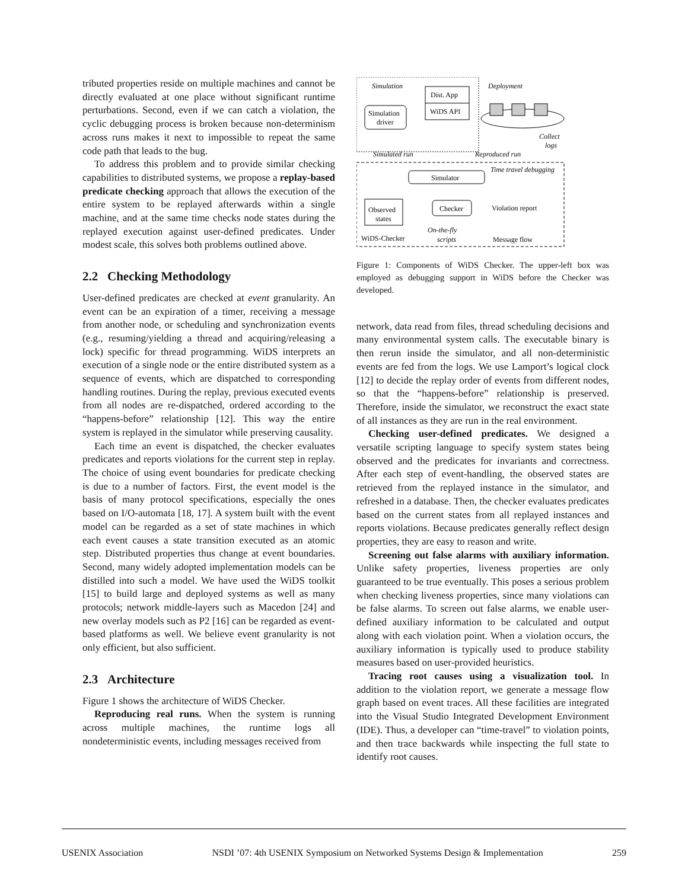tributed properties reside on multiple machines and cannot be directly evaluated at one place without significant runtime perturbations. Second, even if we can catch a violation, the cyclic debugging process is broken because non-determinism across runs makes it next to impossible to repeat the same code path that leads to the bug.
To address this problem and to provide similar checking capabilities to distributed systems, we propose a replay-based predicate checking approach that allows the execution of the entire system to be replayed afterwards within a single machine, and at the same time checks node states during the replayed execution against user-defined predicates. Under modest scale, this solves both problems outlined above.
2.2 Checking Methodology
User-defined predicates are checked at event granularity. An event can be an expiration of a timer, receiving a message from another node, or scheduling and synchronization events (e.g., resuming/yielding a thread and acquiring/releasing a lock) specific for thread programming. WiDS interprets an execution of a single node or the entire distributed system as a sequence of events, which are dispatched to corresponding handling routines. During the replay, previous executed events from all nodes are re-dispatched, ordered according to the “happens-before” relationship [12]. This way the entire system is replayed in the simulator while preserving causality.
Each time an event is dispatched, the checker evaluates predicates and reports violations for the current step in replay. The choice of using event boundaries for predicate checking is due to a number of factors. First, the event model is the basis of many protocol specifications, especially the ones based on I/O-automata [18, 17]. A system built with the event model can be regarded as a set of state machines in which each event causes a state transition executed as an atomic step. Distributed properties thus change at event boundaries. Second, many widely adopted implementation models can be distilled into such a model. We have used the WiDS toolkit [15] to build large and deployed systems as well as many protocols; network middle-layers such as Macedon [24] and new overlay models such as P2 [16] can be regarded as event-based platforms as well. We believe event granularity is not only efficient, but also sufficient.
2.3 Architecture
Figure 1 shows the architecture of WiDS Checker.
Reproducing real runs. When the system is running across multiple machines, the runtime logs all nondeterministic events, including messages received from
Simulation
Deployment
Dist. App
WiDS API
Simulation
driver
Collect
logs
Simulated run
Reproduced run
Time travel debugging
Simulator
Checker
Observed
states
Violation report
Message flow
On-the-fly
scripts
WiDS-Checker
Figure 1: Components of WiDS Checker. The upper-left box was employed as debugging support in WiDS before the Checker was developed.
network, data read from files, thread scheduling decisions and many environmental system calls. The executable binary is then rerun inside the simulator, and all non-deterministic events are fed from the logs. We use Lamport’s logical clock [12] to decide the replay order of events from different nodes, so that the “happens-before” relationship is preserved. Therefore, inside the simulator, we reconstruct the exact state of all instances as they are run in the real environment.
Checking user-defined predicates. We designed a versatile scripting language to specify system states being observed and the predicates for invariants and correctness. After each step of event-handling, the observed states are retrieved from the replayed instance in the simulator, and refreshed in a database. Then, the checker evaluates predicates based on the current states from all replayed instances and reports violations. Because predicates generally reflect design properties, they are easy to reason and write.
Screening out false alarms with auxiliary information. Unlike safety properties, liveness properties are only guaranteed to be true eventually. This poses a serious problem when checking liveness properties, since many violations can be false alarms. To screen out false alarms, we enable user-defined auxiliary information to be calculated and output along with each violation point. When a violation occurs, the auxiliary information is typically used to produce stability measures based on user-provided heuristics.
Tracing root causes using a visualization tool. In addition to the violation report, we generate a message flow graph based on event traces. All these facilities are integrated into the Visual Studio Integrated Development Environment (IDE). Thus, a developer can “time-travel” to violation points, and then trace backwards while inspecting the full state to identify root causes.
USENIX Association NSDI ’07: 4th USENIX Symposium on Networked Systems Design & Implementation 259